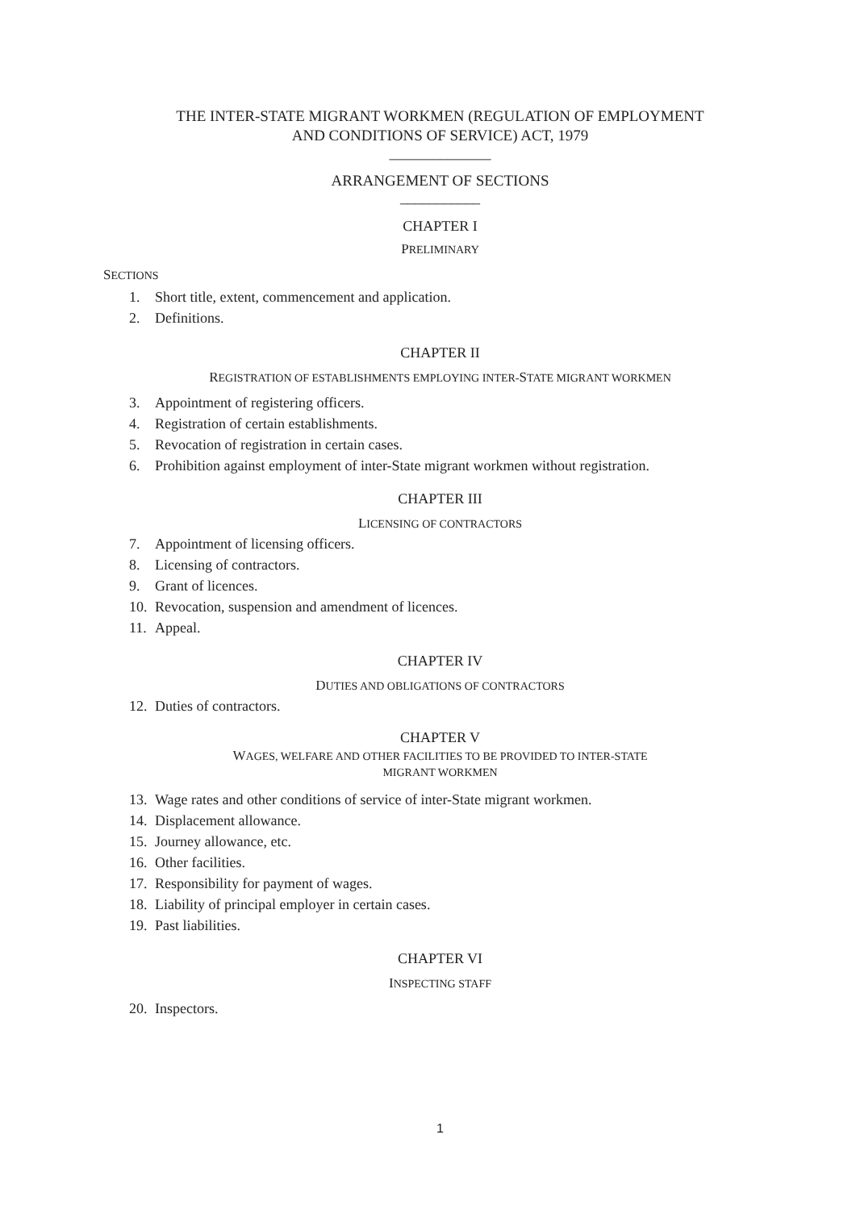THE INTER-STATE MIGRANT WORKMEN (REGULATION OF EMPLOYMENT
AND CONDITIONS OF SERVICE) ACT, 1979
______________
ARRANGEMENT OF SECTIONS
___________
CHAPTER I
PRELIMINARY
SECTIONS
1. Short title, extent, commencement and application.
2. Definitions.
CHAPTER II
REGISTRATION OF ESTABLISHMENTS EMPLOYING INTER-STATE MIGRANT WORKMEN
3. Appointment of registering officers.
4. Registration of certain establishments.
5. Revocation of registration in certain cases.
6. Prohibition against employment of inter-State migrant workmen without registration.
CHAPTER III
LICENSING OF CONTRACTORS
7. Appointment of licensing officers.
8. Licensing of contractors.
9. Grant of licences.
10. Revocation, suspension and amendment of licences.
11. Appeal.
CHAPTER IV
DUTIES AND OBLIGATIONS OF CONTRACTORS
12. Duties of contractors.
CHAPTER V
WAGES, WELFARE AND OTHER FACILITIES TO BE PROVIDED TO INTER-STATE
MIGRANT WORKMEN
13. Wage rates and other conditions of service of inter-State migrant workmen.
14. Displacement allowance.
15. Journey allowance, etc.
16. Other facilities.
17. Responsibility for payment of wages.
18. Liability of principal employer in certain cases.
19. Past liabilities.
CHAPTER VI
INSPECTING STAFF
20. Inspectors.
1